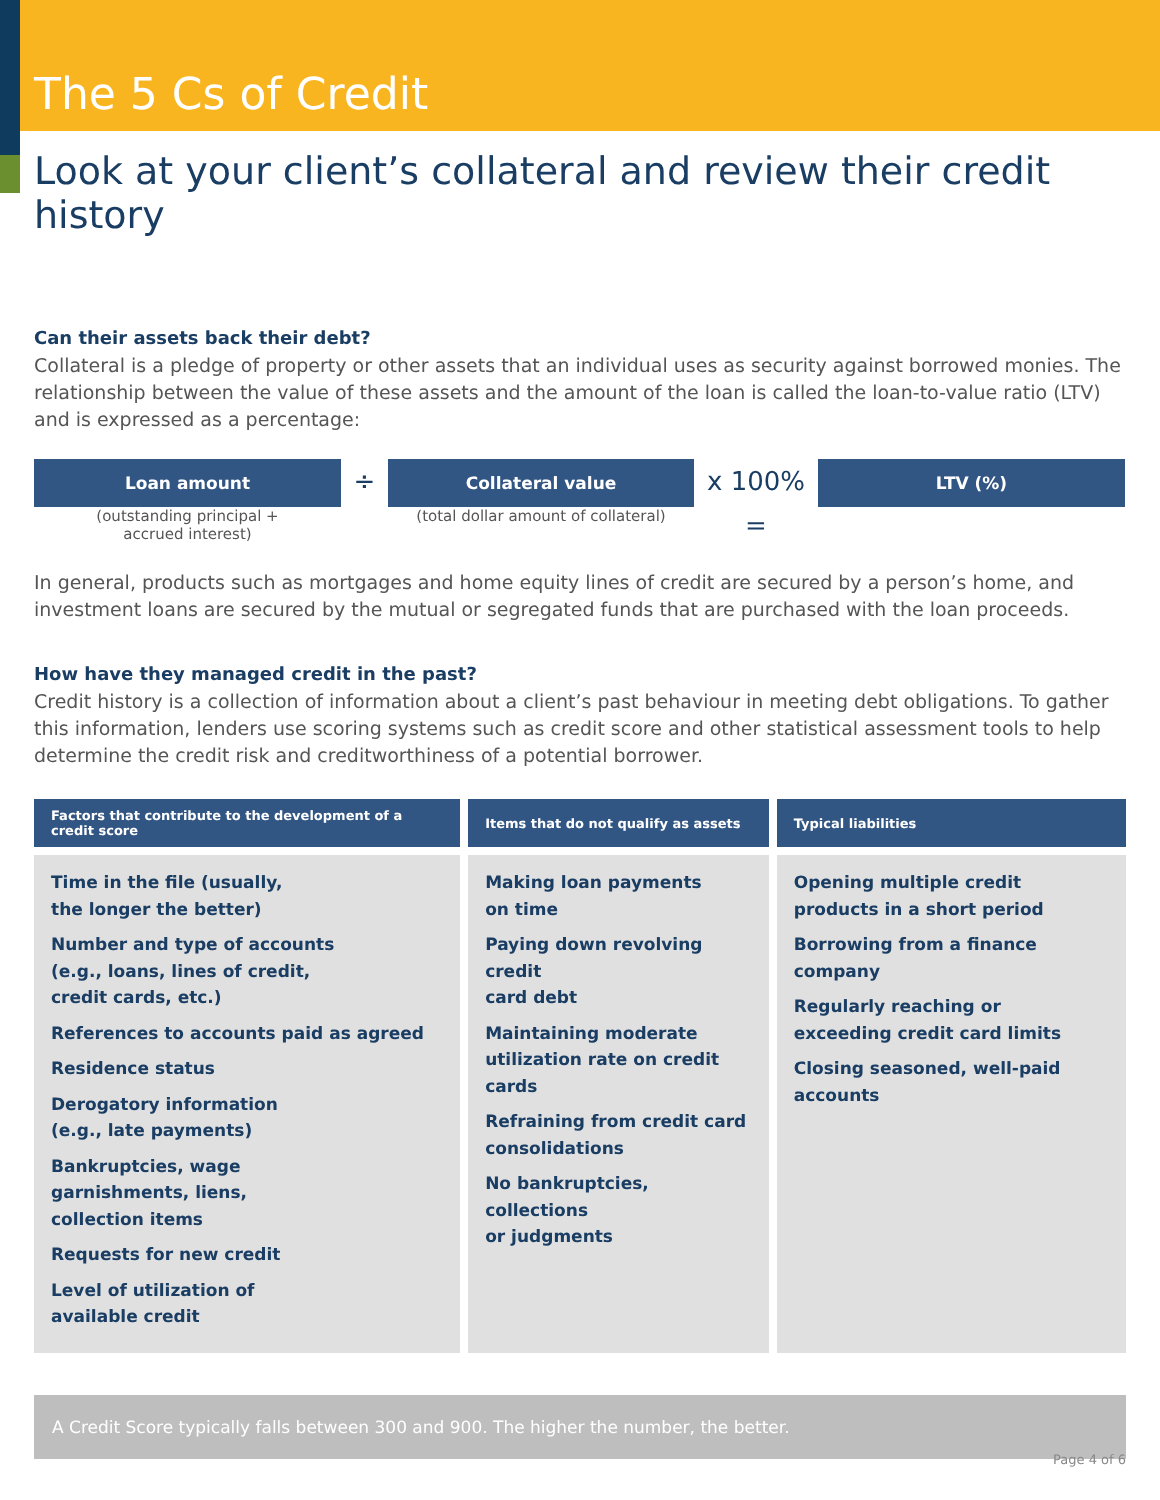The 5 Cs of Credit
Look at your client’s collateral and review their credit history
Can their assets back their debt?
Collateral is a pledge of property or other assets that an individual uses as security against borrowed monies. The relationship between the value of these assets and the amount of the loan is called the loan-to-value ratio (LTV) and is expressed as a percentage:
Loan amount
(outstanding principal +
accrued interest)
÷
Collateral value
(total dollar amount of collateral)
x 100% =
LTV (%)
In general, products such as mortgages and home equity lines of credit are secured by a person’s home, and investment loans are secured by the mutual or segregated funds that are purchased with the loan proceeds.
How have they managed credit in the past?
Credit history is a collection of information about a client’s past behaviour in meeting debt obligations. To gather this information, lenders use scoring systems such as credit score and other statistical assessment tools to help determine the credit risk and creditworthiness of a potential borrower.
| Factors that contribute to the development of a credit score | Items that do not qualify as assets | Typical liabilities |
| --- | --- | --- |
| Time in the file (usually, the longer the better) Number and type of accounts (e.g., loans, lines of credit, credit cards, etc.) References to accounts paid as agreed Residence status Derogatory information (e.g., late payments) Bankruptcies, wage garnishments, liens, collection items Requests for new credit Level of utilization of available credit | Making loan payments on time Paying down revolving credit card debt Maintaining moderate utilization rate on credit cards Refraining from credit card consolidations No bankruptcies, collections or judgments | Opening multiple credit products in a short period Borrowing from a finance company Regularly reaching or exceeding credit card limits Closing seasoned, well-paid accounts |
A Credit Score typically falls between 300 and 900. The higher the number, the better.
Page 4 of 6